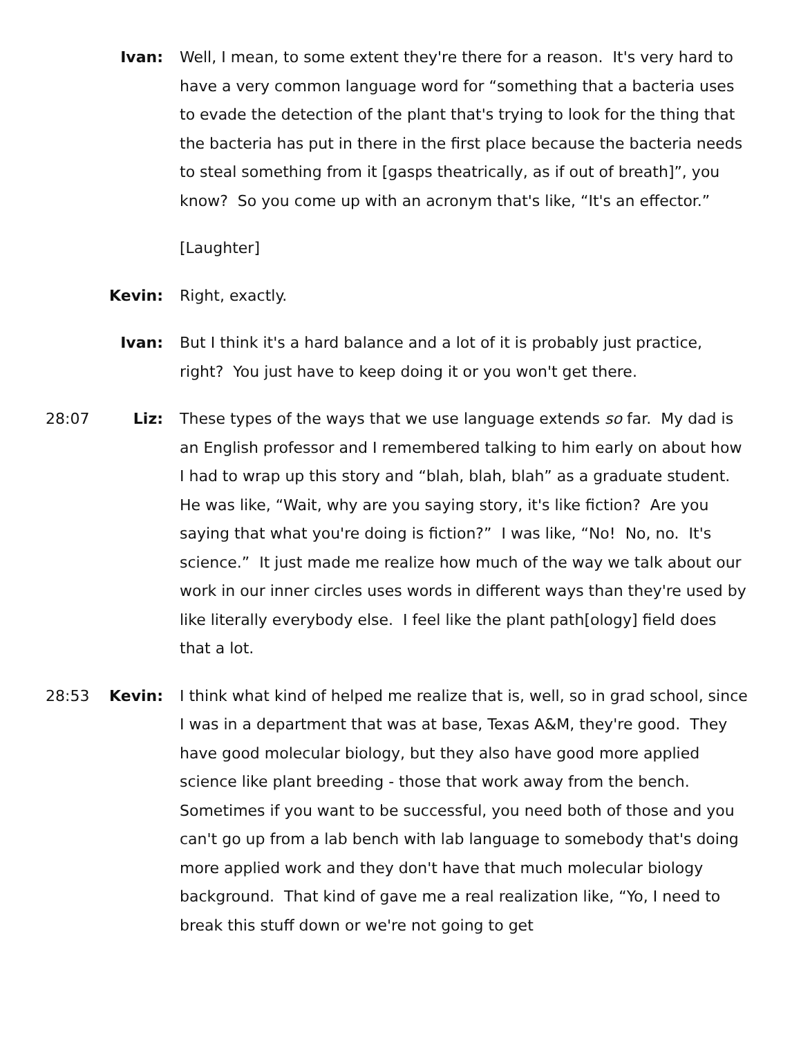Ivan: Well, I mean, to some extent they're there for a reason. It's very hard to have a very common language word for “something that a bacteria uses to evade the detection of the plant that's trying to look for the thing that the bacteria has put in there in the first place because the bacteria needs to steal something from it [gasps theatrically, as if out of breath]”, you know? So you come up with an acronym that's like, “It's an effector.”
[Laughter]
Kevin: Right, exactly.
Ivan: But I think it's a hard balance and a lot of it is probably just practice, right? You just have to keep doing it or you won't get there.
28:07 Liz: These types of the ways that we use language extends so far. My dad is an English professor and I remembered talking to him early on about how I had to wrap up this story and “blah, blah, blah” as a graduate student. He was like, “Wait, why are you saying story, it's like fiction? Are you saying that what you're doing is fiction?” I was like, “No! No, no. It's science.” It just made me realize how much of the way we talk about our work in our inner circles uses words in different ways than they're used by like literally everybody else. I feel like the plant path[ology] field does that a lot.
28:53 Kevin: I think what kind of helped me realize that is, well, so in grad school, since I was in a department that was at base, Texas A&M, they're good. They have good molecular biology, but they also have good more applied science like plant breeding - those that work away from the bench. Sometimes if you want to be successful, you need both of those and you can't go up from a lab bench with lab language to somebody that's doing more applied work and they don't have that much molecular biology background. That kind of gave me a real realization like, “Yo, I need to break this stuff down or we're not going to get